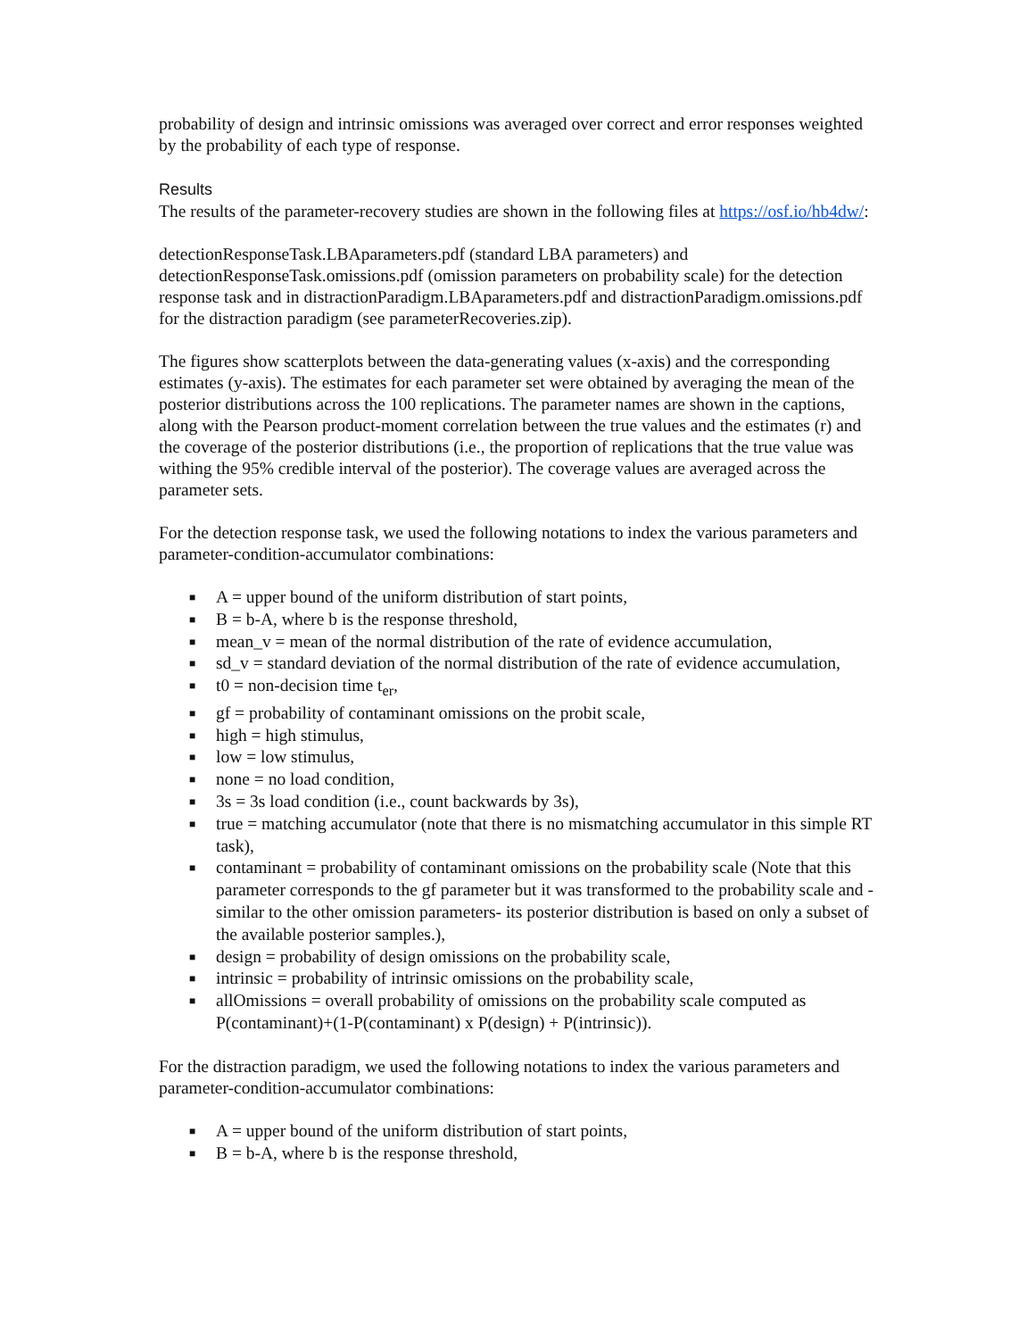probability of design and intrinsic omissions was averaged over correct and error responses weighted by the probability of each type of response.
Results
The results of the parameter-recovery studies are shown in the following files at https://osf.io/hb4dw/:
detectionResponseTask.LBAparameters.pdf (standard LBA parameters) and detectionResponseTask.omissions.pdf (omission parameters on probability scale) for the detection response task and in distractionParadigm.LBAparameters.pdf and distractionParadigm.omissions.pdf for the distraction paradigm (see parameterRecoveries.zip).
The figures show scatterplots between the data-generating values (x-axis) and the corresponding estimates (y-axis). The estimates for each parameter set were obtained by averaging the mean of the posterior distributions across the 100 replications. The parameter names are shown in the captions, along with the Pearson product-moment correlation between the true values and the estimates (r) and the coverage of the posterior distributions (i.e., the proportion of replications that the true value was withing the 95% credible interval of the posterior). The coverage values are averaged across the parameter sets.
For the detection response task, we used the following notations to index the various parameters and parameter-condition-accumulator combinations:
■ A = upper bound of the uniform distribution of start points,
■ B = b-A, where b is the response threshold,
■ mean_v = mean of the normal distribution of the rate of evidence accumulation,
■ sd_v = standard deviation of the normal distribution of the rate of evidence accumulation,
■ t0 = non-decision time t<sub>er</sub>,
■ gf = probability of contaminant omissions on the probit scale,
■ high = high stimulus,
■ low = low stimulus,
■ none = no load condition,
■ 3s = 3s load condition (i.e., count backwards by 3s),
■ true = matching accumulator (note that there is no mismatching accumulator in this simple RT task),
■ contaminant = probability of contaminant omissions on the probability scale (Note that this parameter corresponds to the gf parameter but it was transformed to the probability scale and -similar to the other omission parameters- its posterior distribution is based on only a subset of the available posterior samples.),
■ design = probability of design omissions on the probability scale,
■ intrinsic = probability of intrinsic omissions on the probability scale,
■ allOmissions = overall probability of omissions on the probability scale computed as P(contaminant)+(1-P(contaminant) x P(design) + P(intrinsic)).
For the distraction paradigm, we used the following notations to index the various parameters and parameter-condition-accumulator combinations:
■ A = upper bound of the uniform distribution of start points,
■ B = b-A, where b is the response threshold,